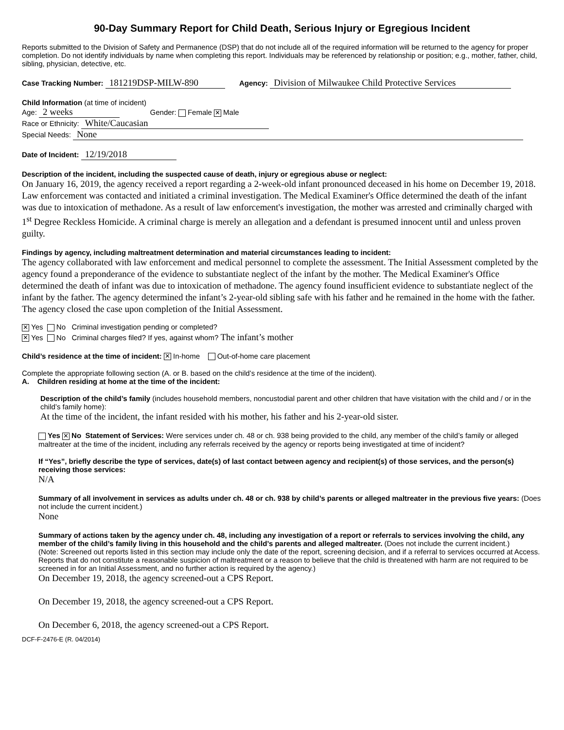90-Day Summary Report for Child Death, Serious Injury or Egregious Incident
Reports submitted to the Division of Safety and Permanence (DSP) that do not include all of the required information will be returned to the agency for proper completion. Do not identify individuals by name when completing this report. Individuals may be referenced by relationship or position; e.g., mother, father, child, sibling, physician, detective, etc.
Case Tracking Number: 181219DSP-MILW-890 Agency: Division of Milwaukee Child Protective Services
Child Information (at time of incident)
Age: 2 weeks Gender: Female ✕ Male
Race or Ethnicity: White/Caucasian
Special Needs: None
Date of Incident: 12/19/2018
Description of the incident, including the suspected cause of death, injury or egregious abuse or neglect:
On January 16, 2019, the agency received a report regarding a 2-week-old infant pronounced deceased in his home on December 19, 2018. Law enforcement was contacted and initiated a criminal investigation. The Medical Examiner's Office determined the death of the infant was due to intoxication of methadone. As a result of law enforcement's investigation, the mother was arrested and criminally charged with 1<sup>st</sup> Degree Reckless Homicide. A criminal charge is merely an allegation and a defendant is presumed innocent until and unless proven guilty.
Findings by agency, including maltreatment determination and material circumstances leading to incident:
The agency collaborated with law enforcement and medical personnel to complete the assessment. The Initial Assessment completed by the agency found a preponderance of the evidence to substantiate neglect of the infant by the mother. The Medical Examiner's Office determined the death of infant was due to intoxication of methadone. The agency found insufficient evidence to substantiate neglect of the infant by the father. The agency determined the infant’s 2-year-old sibling safe with his father and he remained in the home with the father. The agency closed the case upon completion of the Initial Assessment.
✕ Yes No Criminal investigation pending or completed?
✕ Yes No Criminal charges filed? If yes, against whom? The infant’s mother
Child’s residence at the time of incident: ✕ In-home Out-of-home care placement
Complete the appropriate following section (A. or B. based on the child’s residence at the time of the incident).
A. Children residing at home at the time of the incident:
Description of the child’s family (includes household members, noncustodial parent and other children that have visitation with the child and / or in the child’s family home):
At the time of the incident, the infant resided with his mother, his father and his 2-year-old sister.
Yes ✕ No Statement of Services: Were services under ch. 48 or ch. 938 being provided to the child, any member of the child’s family or alleged maltreater at the time of the incident, including any referrals received by the agency or reports being investigated at time of incident?
If “Yes”, briefly describe the type of services, date(s) of last contact between agency and recipient(s) of those services, and the person(s) receiving those services:
N/A
Summary of all involvement in services as adults under ch. 48 or ch. 938 by child’s parents or alleged maltreater in the previous five years: (Does not include the current incident.)
None
Summary of actions taken by the agency under ch. 48, including any investigation of a report or referrals to services involving the child, any member of the child’s family living in this household and the child’s parents and alleged maltreater. (Does not include the current incident.)
(Note: Screened out reports listed in this section may include only the date of the report, screening decision, and if a referral to services occurred at Access. Reports that do not constitute a reasonable suspicion of maltreatment or a reason to believe that the child is threatened with harm are not required to be screened in for an Initial Assessment, and no further action is required by the agency.)
On December 19, 2018, the agency screened-out a CPS Report.
On December 19, 2018, the agency screened-out a CPS Report.
On December 6, 2018, the agency screened-out a CPS Report.
DCF-F-2476-E (R. 04/2014)